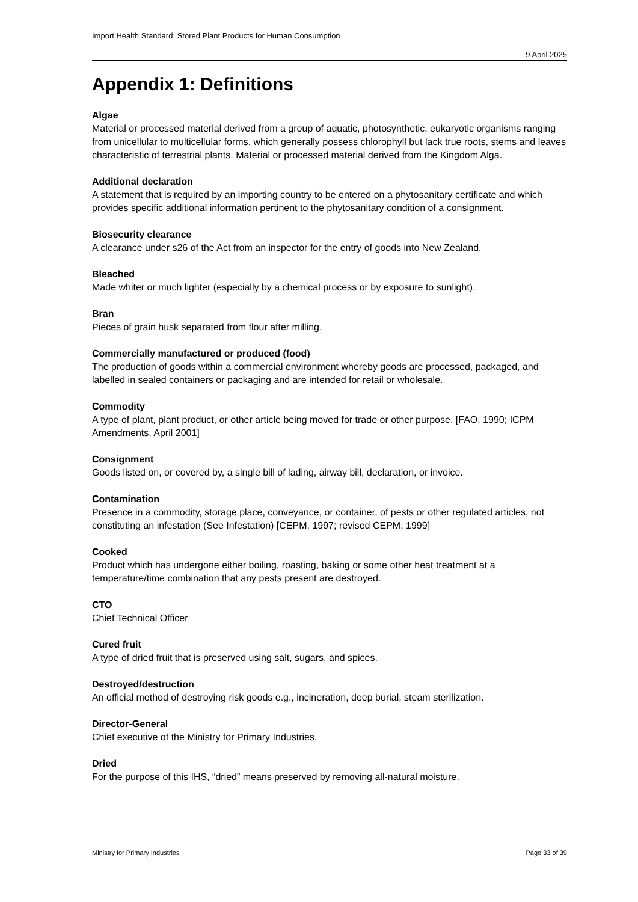Import Health Standard: Stored Plant Products for Human Consumption
9 April 2025
Appendix 1: Definitions
Algae
Material or processed material derived from a group of aquatic, photosynthetic, eukaryotic organisms ranging from unicellular to multicellular forms, which generally possess chlorophyll but lack true roots, stems and leaves characteristic of terrestrial plants. Material or processed material derived from the Kingdom Alga.
Additional declaration
A statement that is required by an importing country to be entered on a phytosanitary certificate and which provides specific additional information pertinent to the phytosanitary condition of a consignment.
Biosecurity clearance
A clearance under s26 of the Act from an inspector for the entry of goods into New Zealand.
Bleached
Made whiter or much lighter (especially by a chemical process or by exposure to sunlight).
Bran
Pieces of grain husk separated from flour after milling.
Commercially manufactured or produced (food)
The production of goods within a commercial environment whereby goods are processed, packaged, and labelled in sealed containers or packaging and are intended for retail or wholesale.
Commodity
A type of plant, plant product, or other article being moved for trade or other purpose. [FAO, 1990; ICPM Amendments, April 2001]
Consignment
Goods listed on, or covered by, a single bill of lading, airway bill, declaration, or invoice.
Contamination
Presence in a commodity, storage place, conveyance, or container, of pests or other regulated articles, not constituting an infestation (See Infestation) [CEPM, 1997; revised CEPM, 1999]
Cooked
Product which has undergone either boiling, roasting, baking or some other heat treatment at a temperature/time combination that any pests present are destroyed.
CTO
Chief Technical Officer
Cured fruit
A type of dried fruit that is preserved using salt, sugars, and spices.
Destroyed/destruction
An official method of destroying risk goods e.g., incineration, deep burial, steam sterilization.
Director-General
Chief executive of the Ministry for Primary Industries.
Dried
For the purpose of this IHS, “dried” means preserved by removing all-natural moisture.
Ministry for Primary Industries Page 33 of 39